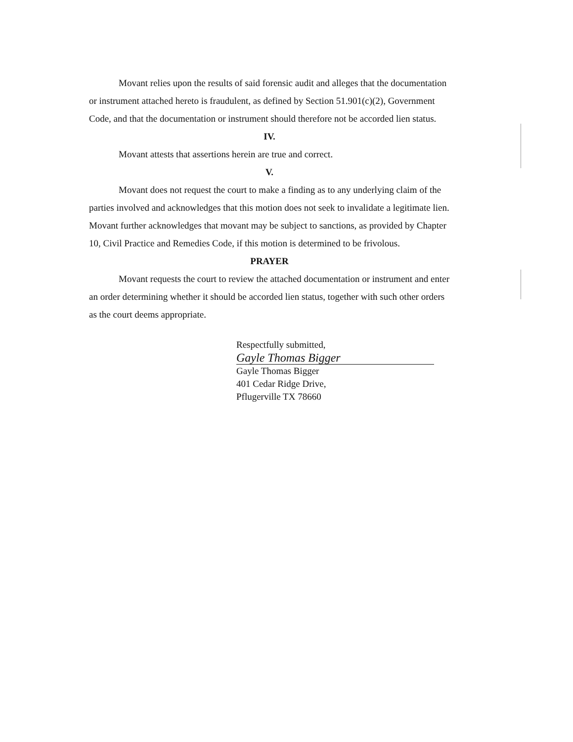Movant relies upon the results of said forensic audit and alleges that the documentation or instrument attached hereto is fraudulent, as defined by Section 51.901(c)(2), Government Code, and that the documentation or instrument should therefore not be accorded lien status.
IV.
Movant attests that assertions herein are true and correct.
V.
Movant does not request the court to make a finding as to any underlying claim of the parties involved and acknowledges that this motion does not seek to invalidate a legitimate lien. Movant further acknowledges that movant may be subject to sanctions, as provided by Chapter 10, Civil Practice and Remedies Code, if this motion is determined to be frivolous.
PRAYER
Movant requests the court to review the attached documentation or instrument and enter an order determining whether it should be accorded lien status, together with such other orders as the court deems appropriate.
Respectfully submitted,
Gayle Thomas Bigger
Gayle Thomas Bigger
401 Cedar Ridge Drive,
Pflugerville TX 78660